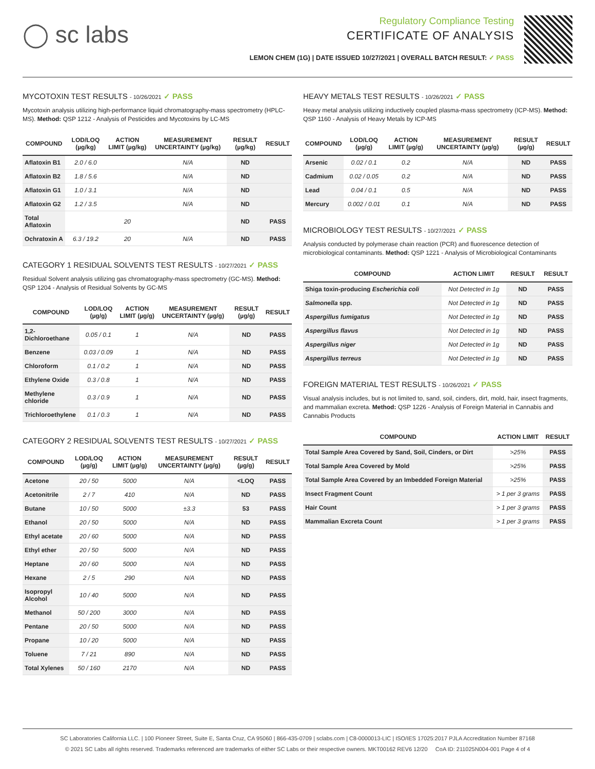◯ sc labs
Regulatory Compliance Testing
CERTIFICATE OF ANALYSIS
LEMON CHEM (1G) | DATE ISSUED 10/27/2021 | OVERALL BATCH RESULT: ✓ PASS
MYCOTOXIN TEST RESULTS - 10/26/2021 ✓ PASS
Mycotoxin analysis utilizing high-performance liquid chromatography-mass spectrometry (HPLC-MS). Method: QSP 1212 - Analysis of Pesticides and Mycotoxins by LC-MS
| COMPOUND | LOD/LOQ (µg/kg) | ACTION LIMIT (µg/kg) | MEASUREMENT UNCERTAINTY (µg/kg) | RESULT (µg/kg) | RESULT |
| --- | --- | --- | --- | --- | --- |
| Aflatoxin B1 | 2.0 / 6.0 | | N/A | ND | |
| Aflatoxin B2 | 1.8 / 5.6 | | N/A | ND | |
| Aflatoxin G1 | 1.0 / 3.1 | | N/A | ND | |
| Aflatoxin G2 | 1.2 / 3.5 | | N/A | ND | |
| Total Aflatoxin | | 20 | | ND | PASS |
| Ochratoxin A | 6.3 / 19.2 | 20 | N/A | ND | PASS |
CATEGORY 1 RESIDUAL SOLVENTS TEST RESULTS - 10/27/2021 ✓ PASS
Residual Solvent analysis utilizing gas chromatography-mass spectrometry (GC-MS). Method: QSP 1204 - Analysis of Residual Solvents by GC-MS
| COMPOUND | LOD/LOQ (µg/g) | ACTION LIMIT (µg/g) | MEASUREMENT UNCERTAINTY (µg/g) | RESULT (µg/g) | RESULT |
| --- | --- | --- | --- | --- | --- |
| 1,2-Dichloroethane | 0.05 / 0.1 | 1 | N/A | ND | PASS |
| Benzene | 0.03 / 0.09 | 1 | N/A | ND | PASS |
| Chloroform | 0.1 / 0.2 | 1 | N/A | ND | PASS |
| Ethylene Oxide | 0.3 / 0.8 | 1 | N/A | ND | PASS |
| Methylene chloride | 0.3 / 0.9 | 1 | N/A | ND | PASS |
| Trichloroethylene | 0.1 / 0.3 | 1 | N/A | ND | PASS |
CATEGORY 2 RESIDUAL SOLVENTS TEST RESULTS - 10/27/2021 ✓ PASS
| COMPOUND | LOD/LOQ (µg/g) | ACTION LIMIT (µg/g) | MEASUREMENT UNCERTAINTY (µg/g) | RESULT (µg/g) | RESULT |
| --- | --- | --- | --- | --- | --- |
| Acetone | 20 / 50 | 5000 | N/A | <LOQ | PASS |
| Acetonitrile | 2 / 7 | 410 | N/A | ND | PASS |
| Butane | 10 / 50 | 5000 | ±3.3 | 53 | PASS |
| Ethanol | 20 / 50 | 5000 | N/A | ND | PASS |
| Ethyl acetate | 20 / 60 | 5000 | N/A | ND | PASS |
| Ethyl ether | 20 / 50 | 5000 | N/A | ND | PASS |
| Heptane | 20 / 60 | 5000 | N/A | ND | PASS |
| Hexane | 2 / 5 | 290 | N/A | ND | PASS |
| Isopropyl Alcohol | 10 / 40 | 5000 | N/A | ND | PASS |
| Methanol | 50 / 200 | 3000 | N/A | ND | PASS |
| Pentane | 20 / 50 | 5000 | N/A | ND | PASS |
| Propane | 10 / 20 | 5000 | N/A | ND | PASS |
| Toluene | 7 / 21 | 890 | N/A | ND | PASS |
| Total Xylenes | 50 / 160 | 2170 | N/A | ND | PASS |
HEAVY METALS TEST RESULTS - 10/26/2021 ✓ PASS
Heavy metal analysis utilizing inductively coupled plasma-mass spectrometry (ICP-MS). Method: QSP 1160 - Analysis of Heavy Metals by ICP-MS
| COMPOUND | LOD/LOQ (µg/g) | ACTION LIMIT (µg/g) | MEASUREMENT UNCERTAINTY (µg/g) | RESULT (µg/g) | RESULT |
| --- | --- | --- | --- | --- | --- |
| Arsenic | 0.02 / 0.1 | 0.2 | N/A | ND | PASS |
| Cadmium | 0.02 / 0.05 | 0.2 | N/A | ND | PASS |
| Lead | 0.04 / 0.1 | 0.5 | N/A | ND | PASS |
| Mercury | 0.002 / 0.01 | 0.1 | N/A | ND | PASS |
MICROBIOLOGY TEST RESULTS - 10/27/2021 ✓ PASS
Analysis conducted by polymerase chain reaction (PCR) and fluorescence detection of microbiological contaminants. Method: QSP 1221 - Analysis of Microbiological Contaminants
| COMPOUND | ACTION LIMIT | RESULT | RESULT |
| --- | --- | --- | --- |
| Shiga toxin-producing Escherichia coli | Not Detected in 1g | ND | PASS |
| Salmonella spp. | Not Detected in 1g | ND | PASS |
| Aspergillus fumigatus | Not Detected in 1g | ND | PASS |
| Aspergillus flavus | Not Detected in 1g | ND | PASS |
| Aspergillus niger | Not Detected in 1g | ND | PASS |
| Aspergillus terreus | Not Detected in 1g | ND | PASS |
FOREIGN MATERIAL TEST RESULTS - 10/26/2021 ✓ PASS
Visual analysis includes, but is not limited to, sand, soil, cinders, dirt, mold, hair, insect fragments, and mammalian excreta. Method: QSP 1226 - Analysis of Foreign Material in Cannabis and Cannabis Products
| COMPOUND | ACTION LIMIT | RESULT |
| --- | --- | --- |
| Total Sample Area Covered by Sand, Soil, Cinders, or Dirt | >25% | PASS |
| Total Sample Area Covered by Mold | >25% | PASS |
| Total Sample Area Covered by an Imbedded Foreign Material | >25% | PASS |
| Insect Fragment Count | > 1 per 3 grams | PASS |
| Hair Count | > 1 per 3 grams | PASS |
| Mammalian Excreta Count | > 1 per 3 grams | PASS |
SC Laboratories California LLC. | 100 Pioneer Street, Suite E, Santa Cruz, CA 95060 | 866-435-0709 | sclabs.com | C8-0000013-LIC | ISO/IES 17025:2017 PJLA Accreditation Number 87168
© 2021 SC Labs all rights reserved. Trademarks referenced are trademarks of either SC Labs or their respective owners. MKT00162 REV6 12/20 CoA ID: 211025N004-001 Page 4 of 4